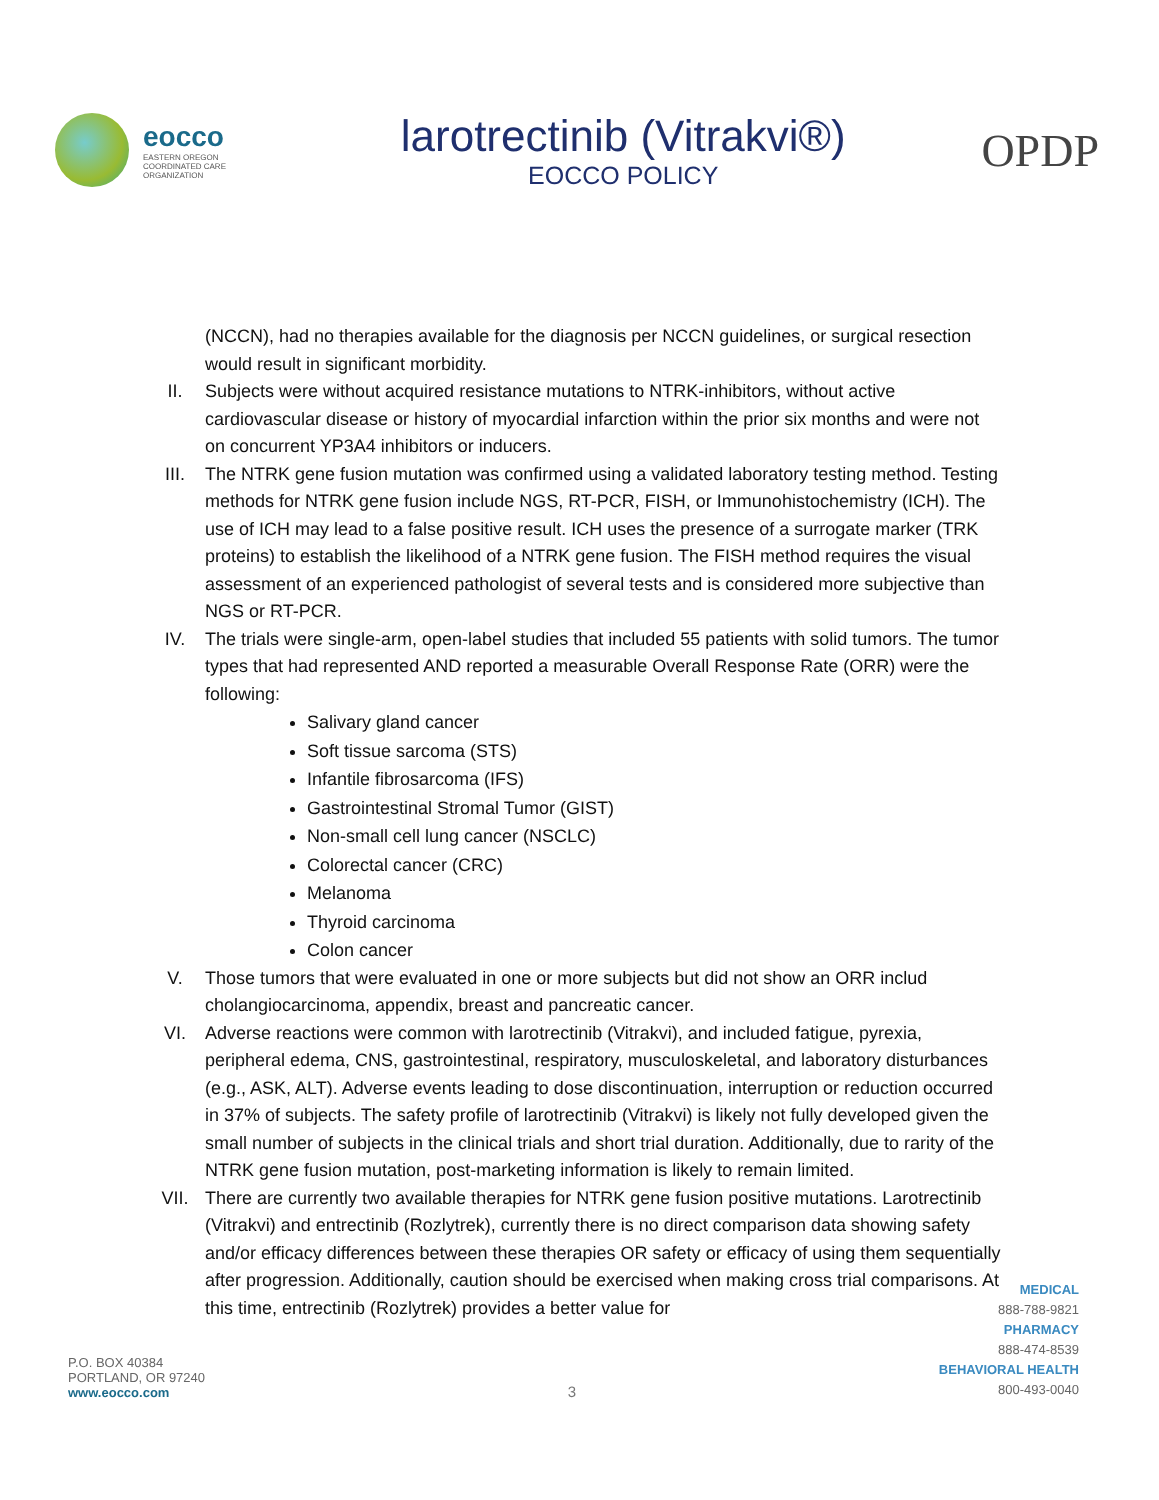eocco
EASTERN OREGON
COORDINATED CARE
ORGANIZATION
larotrectinib (Vitrakvi®)
EOCCO POLICY
OPDP
(NCCN), had no therapies available for the diagnosis per NCCN guidelines, or surgical resection would result in significant morbidity.
II. Subjects were without acquired resistance mutations to NTRK-inhibitors, without active cardiovascular disease or history of myocardial infarction within the prior six months and were not on concurrent YP3A4 inhibitors or inducers.
III. The NTRK gene fusion mutation was confirmed using a validated laboratory testing method. Testing methods for NTRK gene fusion include NGS, RT-PCR, FISH, or Immunohistochemistry (ICH). The use of ICH may lead to a false positive result. ICH uses the presence of a surrogate marker (TRK proteins) to establish the likelihood of a NTRK gene fusion. The FISH method requires the visual assessment of an experienced pathologist of several tests and is considered more subjective than NGS or RT-PCR.
IV. The trials were single-arm, open-label studies that included 55 patients with solid tumors. The tumor types that had represented AND reported a measurable Overall Response Rate (ORR) were the following:
Salivary gland cancer
Soft tissue sarcoma (STS)
Infantile fibrosarcoma (IFS)
Gastrointestinal Stromal Tumor (GIST)
Non-small cell lung cancer (NSCLC)
Colorectal cancer (CRC)
Melanoma
Thyroid carcinoma
Colon cancer
V. Those tumors that were evaluated in one or more subjects but did not show an ORR includ cholangiocarcinoma, appendix, breast and pancreatic cancer.
VI. Adverse reactions were common with larotrectinib (Vitrakvi), and included fatigue, pyrexia, peripheral edema, CNS, gastrointestinal, respiratory, musculoskeletal, and laboratory disturbances (e.g., ASK, ALT). Adverse events leading to dose discontinuation, interruption or reduction occurred in 37% of subjects. The safety profile of larotrectinib (Vitrakvi) is likely not fully developed given the small number of subjects in the clinical trials and short trial duration. Additionally, due to rarity of the NTRK gene fusion mutation, post-marketing information is likely to remain limited.
VII. There are currently two available therapies for NTRK gene fusion positive mutations. Larotrectinib (Vitrakvi) and entrectinib (Rozlytrek), currently there is no direct comparison data showing safety and/or efficacy differences between these therapies OR safety or efficacy of using them sequentially after progression. Additionally, caution should be exercised when making cross trial comparisons. At this time, entrectinib (Rozlytrek) provides a better value for
P.O. BOX 40384
PORTLAND, OR 97240
www.eocco.com
3
MEDICAL
888-788-9821
PHARMACY
888-474-8539
BEHAVIORAL HEALTH
800-493-0040